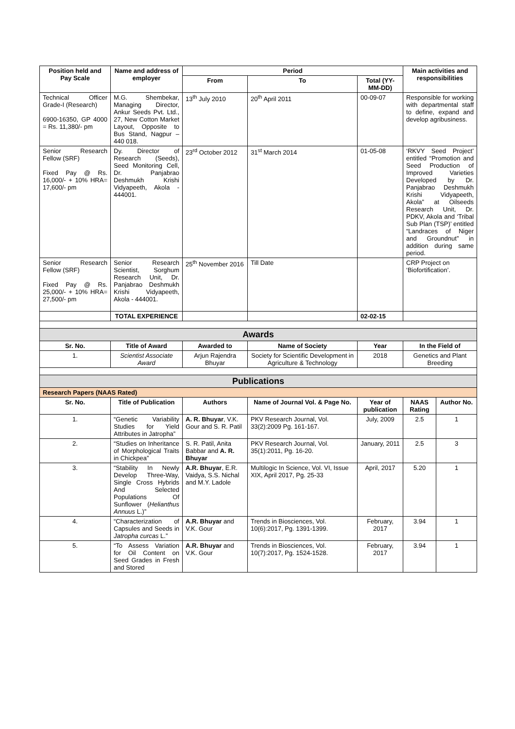| Position held and Pay Scale | Name and address of employer | Period | | | Main activities and responsibilities | |
| --- | --- | --- | --- | --- | --- | --- |
| | | From | To | Total (YY-MM-DD) | | |
| Technical Officer Grade-I (Research) 6900-16350, GP 4000 = Rs. 11,380/- pm | M.G. Shembekar, Managing Director, Ankur Seeds Pvt. Ltd., 27, New Cotton Market Layout, Opposite to Bus Stand, Nagpur – 440 018. | 13<sup>th</sup> July 2010 | 20<sup>th</sup> April 2011 | 00-09-07 | Responsible for working with departmental staff to define, expand and develop agribusiness. | |
| Senior Research Fellow (SRF) Fixed Pay @ Rs. 16,000/- + 10% HRA= 17,600/- pm | Dy. Director of Research (Seeds), Seed Monitoring Cell, Dr. Panjabrao Deshmukh Krishi Vidyapeeth, Akola - 444001. | 23<sup>rd</sup> October 2012 | 31<sup>st</sup> March 2014 | 01-05-08 | ‘RKVY Seed Project’ entitled “Promotion and Seed Production of Improved Varieties Developed by Dr. Panjabrao Deshmukh Krishi Vidyapeeth, Akola” at Oilseeds Research Unit, Dr. PDKV, Akola and ‘Tribal Sub Plan (TSP)’ entitled “Landraces of Niger and Groundnut” in addition during same period. | |
| Senior Research Fellow (SRF) Fixed Pay @ Rs. 25,000/- + 10% HRA= 27,500/- pm | Senior Research Scientist, Sorghum Research Unit, Dr. Panjabrao Deshmukh Krishi Vidyapeeth, Akola - 444001. | 25<sup>th</sup> November 2016 | Till Date | | CRP Project on ‘Biofortification’. | |
| | TOTAL EXPERIENCE | | | 02-02-15 | | |
| Awards | | | | | | |
| Sr. No. | Title of Award | Awarded to | Name of Society | Year | In the Field of | |
| 1. | Scientist Associate Award | Arjun Rajendra Bhuyar | Society for Scientific Development in Agriculture & Technology | 2018 | Genetics and Plant Breeding | |
| Publications | | | | | | |
| Research Papers (NAAS Rated) | | | | | | |
| Sr. No. | Title of Publication | Authors | Name of Journal Vol. & Page No. | Year of publication | NAAS Rating | Author No. |
| 1. | “Genetic Variability Studies for Yield Attributes in Jatropha” | A. R. Bhuyar , V.K. Gour and S. R. Patil | PKV Research Journal, Vol. 33(2):2009 Pg. 161-167. | July, 2009 | 2.5 | 1 |
| 2. | “Studies on Inheritance of Morphological Traits in Chickpea” | S. R. Patil, Anita Babbar and A. R. Bhuyar | PKV Research Journal, Vol. 35(1):2011, Pg. 16-20. | January, 2011 | 2.5 | 3 |
| 3. | “Stability In Newly Develop Three-Way, Single Cross Hybrids And Selected Populations Of Sunflower ( Helianthus Annuus L.)” | A.R. Bhuyar , E.R. Vaidya, S.S. Nichal and M.Y. Ladole | Multilogic In Science, Vol. VI, Issue XIX, April 2017, Pg. 25-33 | April, 2017 | 5.20 | 1 |
| 4. | “Characterization of Capsules and Seeds in Jatropha curcas L.” | A.R. Bhuyar and V.K. Gour | Trends in Biosciences, Vol. 10(6):2017, Pg. 1391-1399. | February, 2017 | 3.94 | 1 |
| 5. | “To Assess Variation for Oil Content on Seed Grades in Fresh and Stored | A.R. Bhuyar and V.K. Gour | Trends in Biosciences, Vol. 10(7):2017, Pg. 1524-1528. | February, 2017 | 3.94 | 1 |